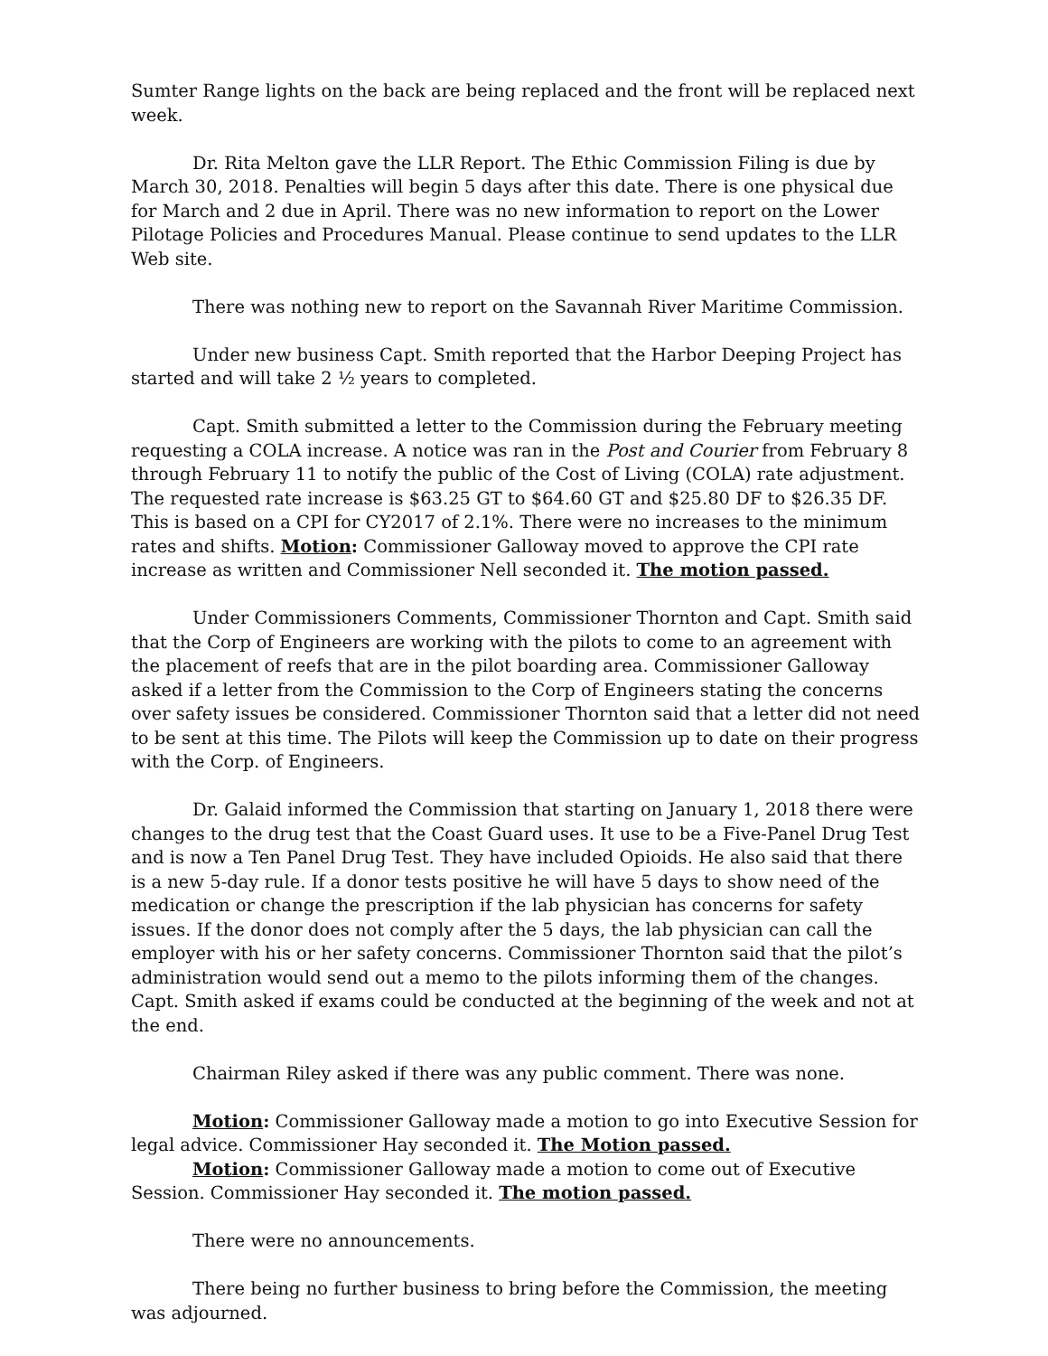Sumter Range lights on the back are being replaced and the front will be replaced next week.
Dr. Rita Melton gave the LLR Report. The Ethic Commission Filing is due by March 30, 2018. Penalties will begin 5 days after this date. There is one physical due for March and 2 due in April. There was no new information to report on the Lower Pilotage Policies and Procedures Manual. Please continue to send updates to the LLR Web site.
There was nothing new to report on the Savannah River Maritime Commission.
Under new business Capt. Smith reported that the Harbor Deeping Project has started and will take 2 ½ years to completed.
Capt. Smith submitted a letter to the Commission during the February meeting requesting a COLA increase. A notice was ran in the Post and Courier from February 8 through February 11 to notify the public of the Cost of Living (COLA) rate adjustment. The requested rate increase is $63.25 GT to $64.60 GT and $25.80 DF to $26.35 DF. This is based on a CPI for CY2017 of 2.1%. There were no increases to the minimum rates and shifts. Motion: Commissioner Galloway moved to approve the CPI rate increase as written and Commissioner Nell seconded it. The motion passed.
Under Commissioners Comments, Commissioner Thornton and Capt. Smith said that the Corp of Engineers are working with the pilots to come to an agreement with the placement of reefs that are in the pilot boarding area. Commissioner Galloway asked if a letter from the Commission to the Corp of Engineers stating the concerns over safety issues be considered. Commissioner Thornton said that a letter did not need to be sent at this time. The Pilots will keep the Commission up to date on their progress with the Corp. of Engineers.
Dr. Galaid informed the Commission that starting on January 1, 2018 there were changes to the drug test that the Coast Guard uses. It use to be a Five-Panel Drug Test and is now a Ten Panel Drug Test. They have included Opioids. He also said that there is a new 5-day rule. If a donor tests positive he will have 5 days to show need of the medication or change the prescription if the lab physician has concerns for safety issues. If the donor does not comply after the 5 days, the lab physician can call the employer with his or her safety concerns. Commissioner Thornton said that the pilot’s administration would send out a memo to the pilots informing them of the changes. Capt. Smith asked if exams could be conducted at the beginning of the week and not at the end.
Chairman Riley asked if there was any public comment. There was none.
Motion: Commissioner Galloway made a motion to go into Executive Session for legal advice. Commissioner Hay seconded it. The Motion passed.
Motion: Commissioner Galloway made a motion to come out of Executive Session. Commissioner Hay seconded it. The motion passed.
There were no announcements.
There being no further business to bring before the Commission, the meeting was adjourned.